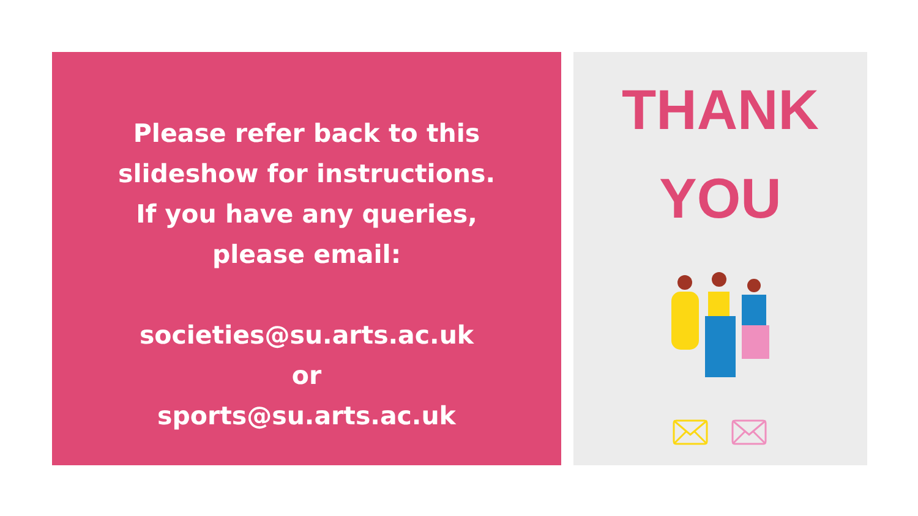Please refer back to this
slideshow for instructions.
If you have any queries,
please email:
societies@su.arts.ac.uk
or
sports@su.arts.ac.uk
THANK
YOU